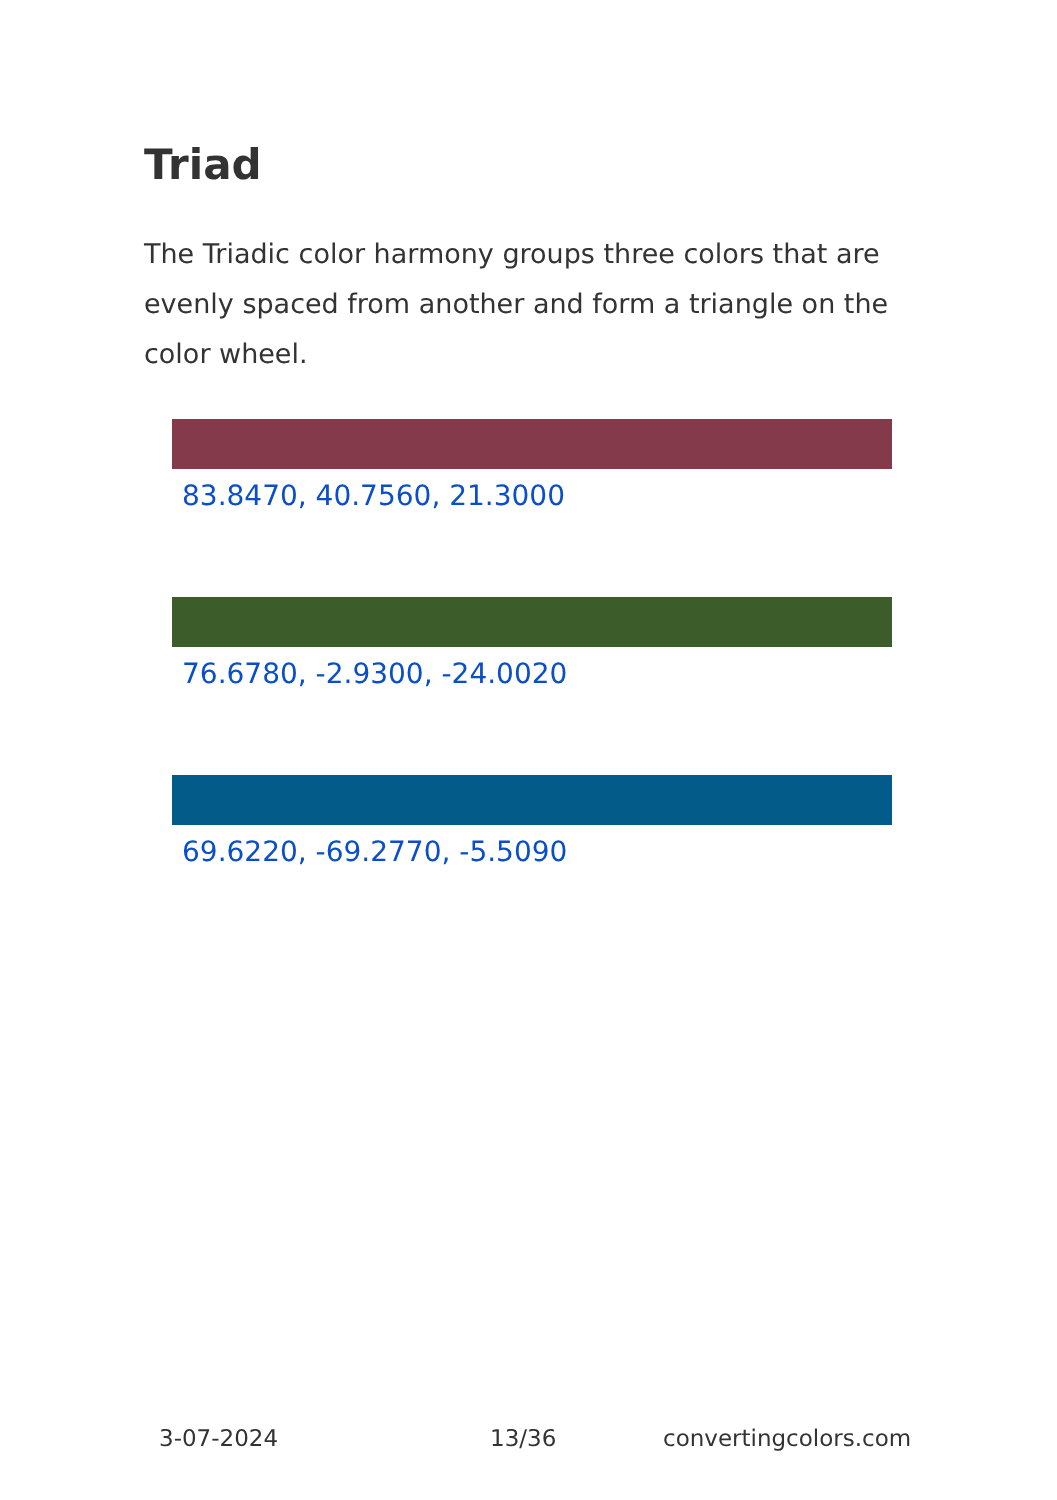Triad
The Triadic color harmony groups three colors that are evenly spaced from another and form a triangle on the color wheel.
83.8470, 40.7560, 21.3000
76.6780, -2.9300, -24.0020
69.6220, -69.2770, -5.5090
3-07-2024 13/36 convertingcolors.com